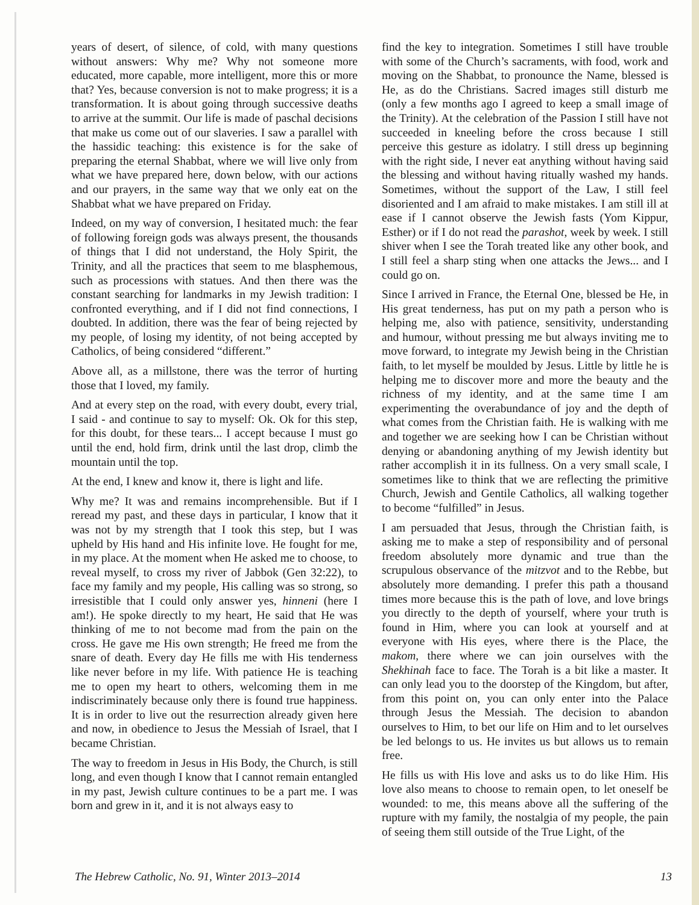years of desert, of silence, of cold, with many questions without answers: Why me? Why not someone more educated, more capable, more intelligent, more this or more that? Yes, because conversion is not to make progress; it is a transformation. It is about going through successive deaths to arrive at the summit. Our life is made of paschal decisions that make us come out of our slaveries. I saw a parallel with the hassidic teaching: this existence is for the sake of preparing the eternal Shabbat, where we will live only from what we have prepared here, down below, with our actions and our prayers, in the same way that we only eat on the Shabbat what we have prepared on Friday.
Indeed, on my way of conversion, I hesitated much: the fear of following foreign gods was always present, the thousands of things that I did not understand, the Holy Spirit, the Trinity, and all the practices that seem to me blasphemous, such as processions with statues. And then there was the constant searching for landmarks in my Jewish tradition: I confronted everything, and if I did not find connections, I doubted. In addition, there was the fear of being rejected by my people, of losing my identity, of not being accepted by Catholics, of being considered “different.”
Above all, as a millstone, there was the terror of hurting those that I loved, my family.
And at every step on the road, with every doubt, every trial, I said - and continue to say to myself: Ok. Ok for this step, for this doubt, for these tears... I accept because I must go until the end, hold firm, drink until the last drop, climb the mountain until the top.
At the end, I knew and know it, there is light and life.
Why me? It was and remains incomprehensible. But if I reread my past, and these days in particular, I know that it was not by my strength that I took this step, but I was upheld by His hand and His infinite love. He fought for me, in my place. At the moment when He asked me to choose, to reveal myself, to cross my river of Jabbok (Gen 32:22), to face my family and my people, His calling was so strong, so irresistible that I could only answer yes, hinneni (here I am!). He spoke directly to my heart, He said that He was thinking of me to not become mad from the pain on the cross. He gave me His own strength; He freed me from the snare of death. Every day He fills me with His tenderness like never before in my life. With patience He is teaching me to open my heart to others, welcoming them in me indiscriminately because only there is found true happiness. It is in order to live out the resurrection already given here and now, in obedience to Jesus the Messiah of Israel, that I became Christian.
The way to freedom in Jesus in His Body, the Church, is still long, and even though I know that I cannot remain entangled in my past, Jewish culture continues to be a part me. I was born and grew in it, and it is not always easy to
find the key to integration. Sometimes I still have trouble with some of the Church’s sacraments, with food, work and moving on the Shabbat, to pronounce the Name, blessed is He, as do the Christians. Sacred images still disturb me (only a few months ago I agreed to keep a small image of the Trinity). At the celebration of the Passion I still have not succeeded in kneeling before the cross because I still perceive this gesture as idolatry. I still dress up beginning with the right side, I never eat anything without having said the blessing and without having ritually washed my hands. Sometimes, without the support of the Law, I still feel disoriented and I am afraid to make mistakes. I am still ill at ease if I cannot observe the Jewish fasts (Yom Kippur, Esther) or if I do not read the parashot, week by week. I still shiver when I see the Torah treated like any other book, and I still feel a sharp sting when one attacks the Jews... and I could go on.
Since I arrived in France, the Eternal One, blessed be He, in His great tenderness, has put on my path a person who is helping me, also with patience, sensitivity, understanding and humour, without pressing me but always inviting me to move forward, to integrate my Jewish being in the Christian faith, to let myself be moulded by Jesus. Little by little he is helping me to discover more and more the beauty and the richness of my identity, and at the same time I am experimenting the overabundance of joy and the depth of what comes from the Christian faith. He is walking with me and together we are seeking how I can be Christian without denying or abandoning anything of my Jewish identity but rather accomplish it in its fullness. On a very small scale, I sometimes like to think that we are reflecting the primitive Church, Jewish and Gentile Catholics, all walking together to become “fulfilled” in Jesus.
I am persuaded that Jesus, through the Christian faith, is asking me to make a step of responsibility and of personal freedom absolutely more dynamic and true than the scrupulous observance of the mitzvot and to the Rebbe, but absolutely more demanding. I prefer this path a thousand times more because this is the path of love, and love brings you directly to the depth of yourself, where your truth is found in Him, where you can look at yourself and at everyone with His eyes, where there is the Place, the makom, there where we can join ourselves with the Shekhinah face to face. The Torah is a bit like a master. It can only lead you to the doorstep of the Kingdom, but after, from this point on, you can only enter into the Palace through Jesus the Messiah. The decision to abandon ourselves to Him, to bet our life on Him and to let ourselves be led belongs to us. He invites us but allows us to remain free.
He fills us with His love and asks us to do like Him. His love also means to choose to remain open, to let oneself be wounded: to me, this means above all the suffering of the rupture with my family, the nostalgia of my people, the pain of seeing them still outside of the True Light, of the
The Hebrew Catholic, No. 91, Winter 2013–2014 13